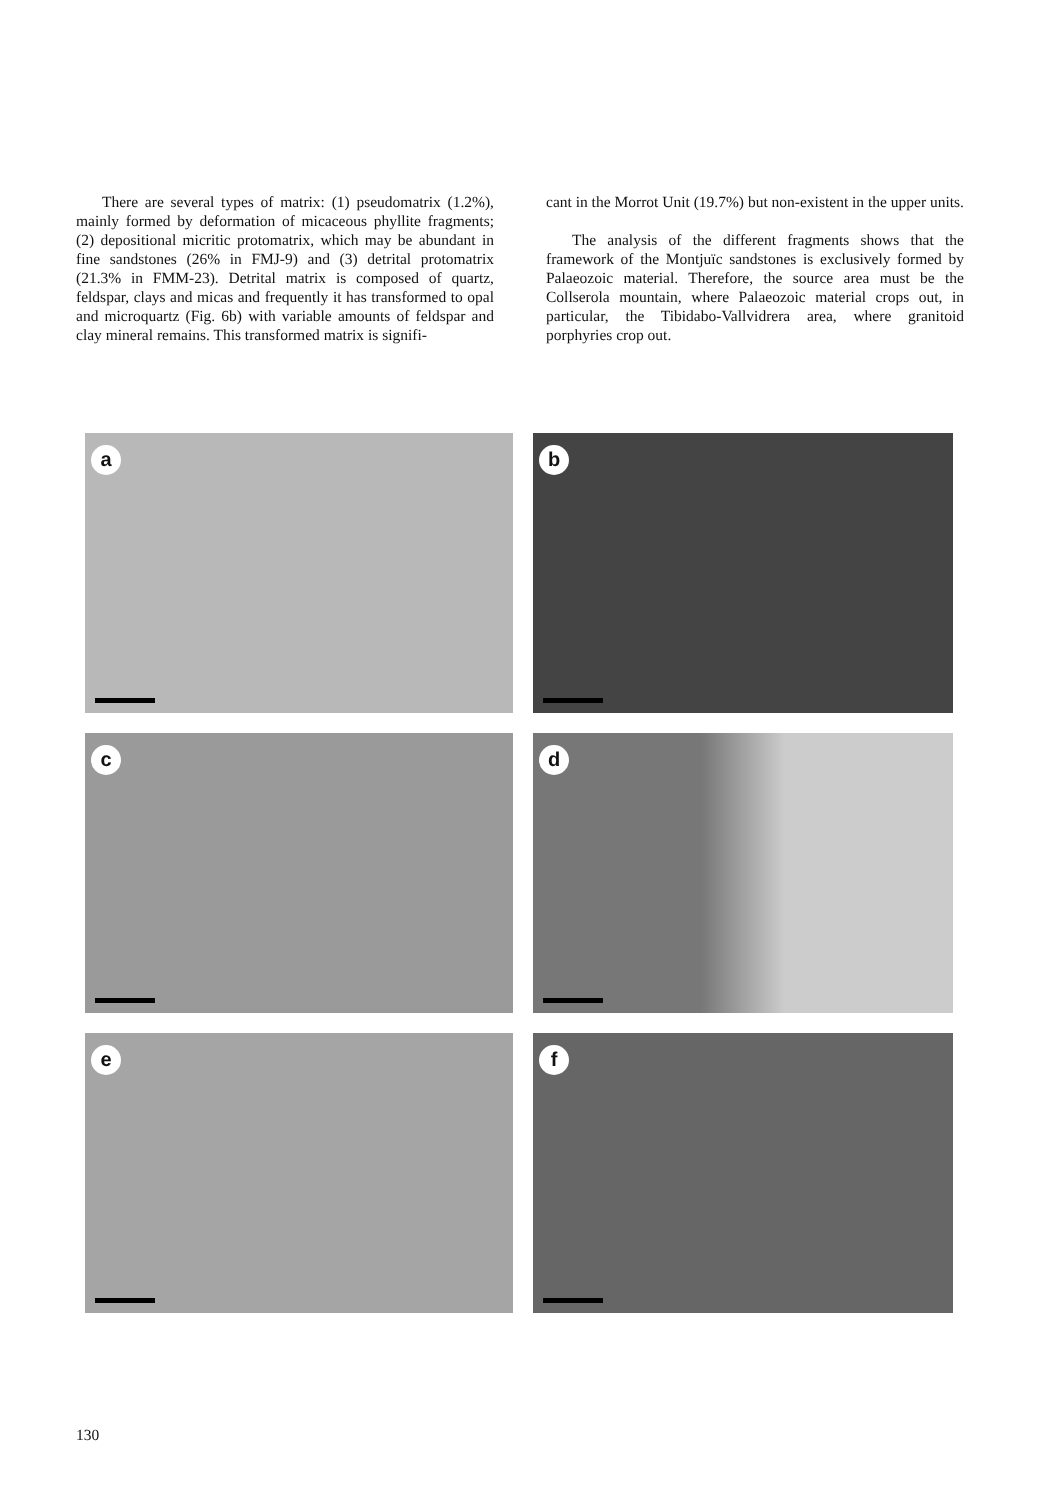There are several types of matrix: (1) pseudomatrix (1.2%), mainly formed by deformation of micaceous phyllite fragments; (2) depositional micritic protomatrix, which may be abundant in fine sandstones (26% in FMJ-9) and (3) detrital protomatrix (21.3% in FMM-23). Detrital matrix is composed of quartz, feldspar, clays and micas and frequently it has transformed to opal and microquartz (Fig. 6b) with variable amounts of feldspar and clay mineral remains. This transformed matrix is signifi-
cant in the Morrot Unit (19.7%) but non-existent in the upper units.
The analysis of the different fragments shows that the framework of the Montjuïc sandstones is exclusively formed by Palaeozoic material. Therefore, the source area must be the Collserola mountain, where Palaeozoic material crops out, in particular, the Tibidabo-Vallvidrera area, where granitoid porphyries crop out.
a
b
c
d
e
f
130